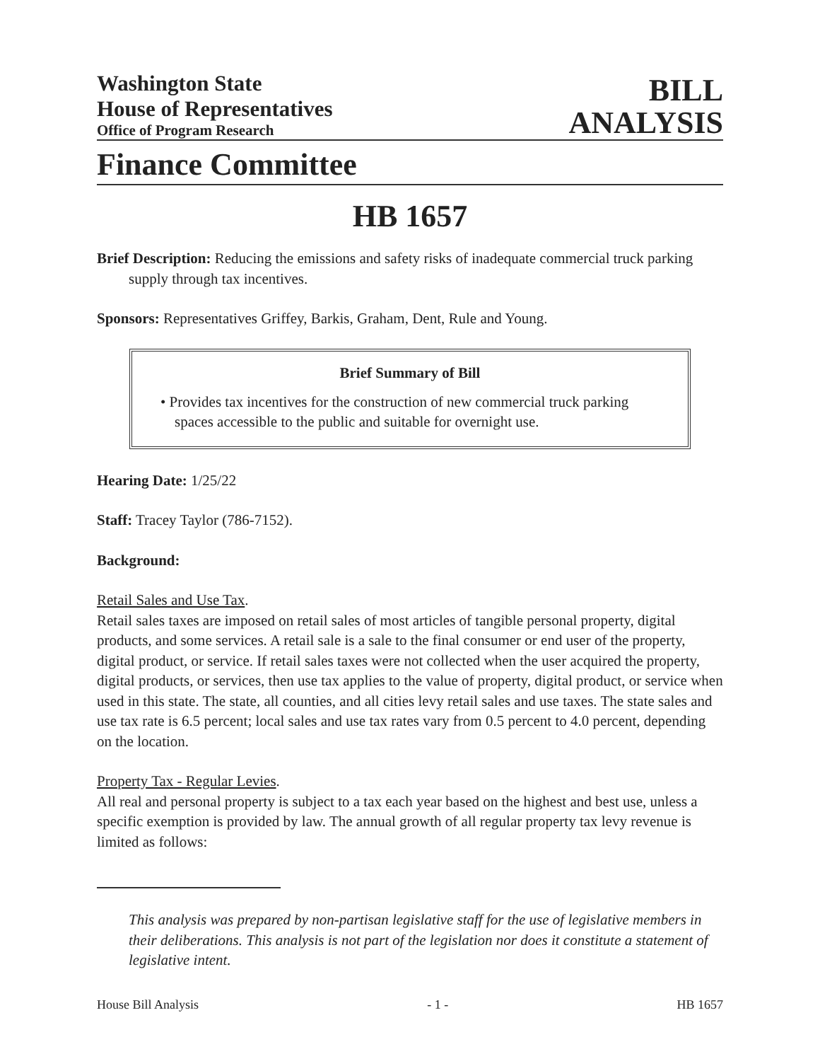Washington State
House of Representatives
Office of Program Research
BILL
ANALYSIS
Finance Committee
HB 1657
Brief Description: Reducing the emissions and safety risks of inadequate commercial truck parking supply through tax incentives.
Sponsors: Representatives Griffey, Barkis, Graham, Dent, Rule and Young.
Brief Summary of Bill
• Provides tax incentives for the construction of new commercial truck parking spaces accessible to the public and suitable for overnight use.
Hearing Date: 1/25/22
Staff: Tracey Taylor (786-7152).
Background:
Retail Sales and Use Tax.
Retail sales taxes are imposed on retail sales of most articles of tangible personal property, digital products, and some services. A retail sale is a sale to the final consumer or end user of the property, digital product, or service. If retail sales taxes were not collected when the user acquired the property, digital products, or services, then use tax applies to the value of property, digital product, or service when used in this state. The state, all counties, and all cities levy retail sales and use taxes. The state sales and use tax rate is 6.5 percent; local sales and use tax rates vary from 0.5 percent to 4.0 percent, depending on the location.
Property Tax - Regular Levies.
All real and personal property is subject to a tax each year based on the highest and best use, unless a specific exemption is provided by law. The annual growth of all regular property tax levy revenue is limited as follows:
This analysis was prepared by non-partisan legislative staff for the use of legislative members in their deliberations. This analysis is not part of the legislation nor does it constitute a statement of legislative intent.
House Bill Analysis - 1 - HB 1657